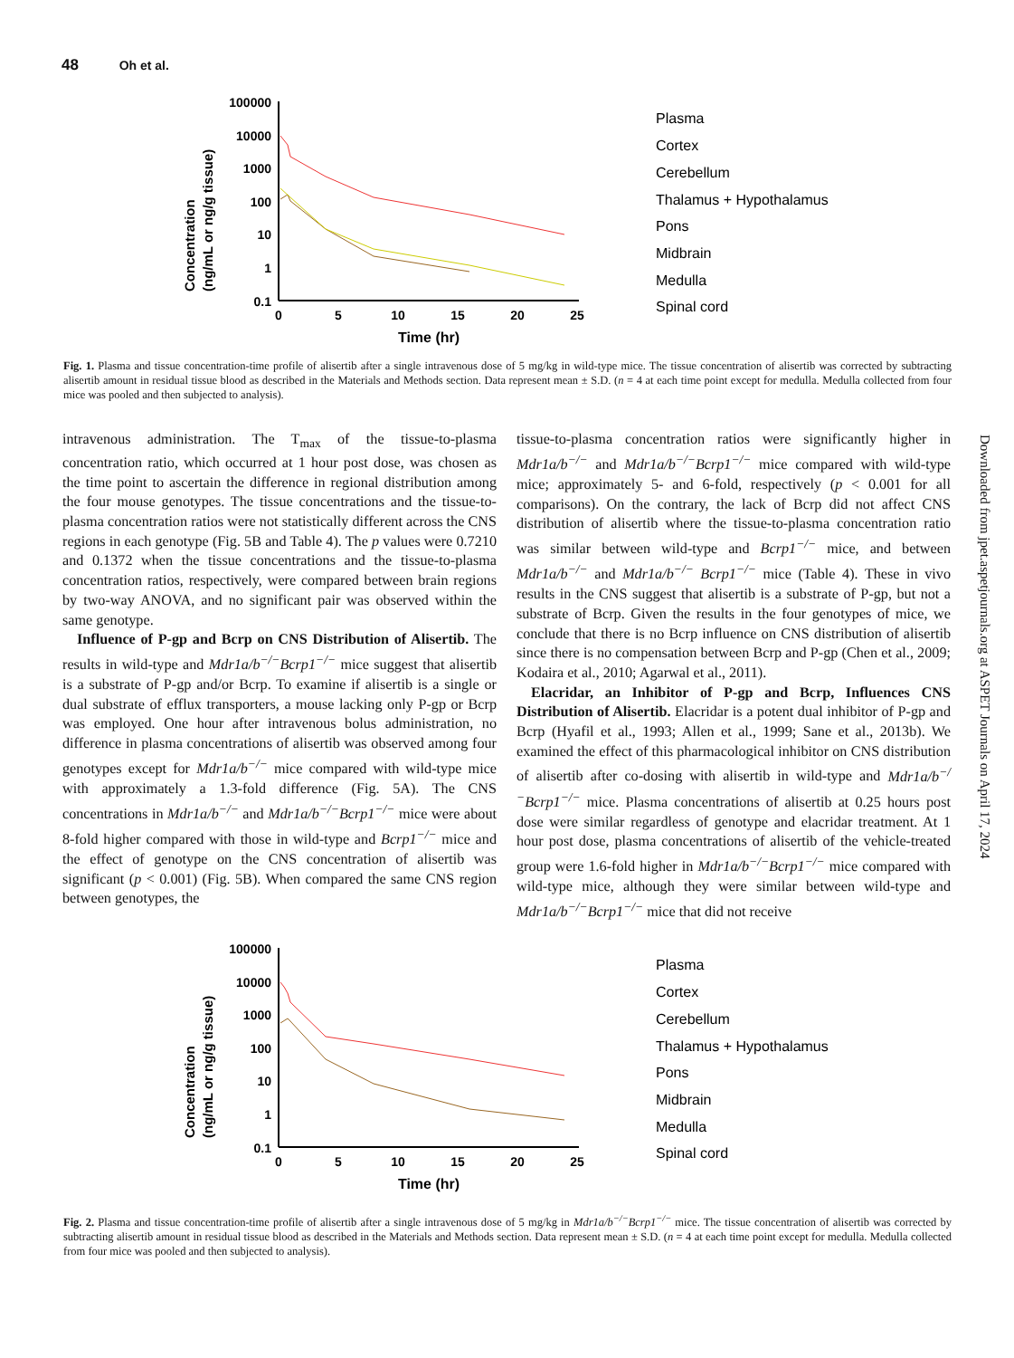48 Oh et al.
100000
10000
1000
100
10
1
0.1
0
5
10
15
20
25
Time (hr)
Concentration
(ng/mL or ng/g tissue)
Plasma
Cortex
Cerebellum
Thalamus + Hypothalamus
Pons
Midbrain
Medulla
Spinal cord
Fig. 1. Plasma and tissue concentration-time profile of alisertib after a single intravenous dose of 5 mg/kg in wild-type mice. The tissue concentration of alisertib was corrected by subtracting alisertib amount in residual tissue blood as described in the Materials and Methods section. Data represent mean ± S.D. (n = 4 at each time point except for medulla. Medulla collected from four mice was pooled and then subjected to analysis).
intravenous administration. The T<sub>max</sub> of the tissue-to-plasma concentration ratio, which occurred at 1 hour post dose, was chosen as the time point to ascertain the difference in regional distribution among the four mouse genotypes. The tissue concentrations and the tissue-to-plasma concentration ratios were not statistically different across the CNS regions in each genotype (Fig. 5B and Table 4). The p values were 0.7210 and 0.1372 when the tissue concentrations and the tissue-to-plasma concentration ratios, respectively, were compared between brain regions by two-way ANOVA, and no significant pair was observed within the same genotype.
Influence of P-gp and Bcrp on CNS Distribution of Alisertib. The results in wild-type and Mdr1a/b<sup>−/−</sup>Bcrp1<sup>−/−</sup> mice suggest that alisertib is a substrate of P-gp and/or Bcrp. To examine if alisertib is a single or dual substrate of efflux transporters, a mouse lacking only P-gp or Bcrp was employed. One hour after intravenous bolus administration, no difference in plasma concentrations of alisertib was observed among four genotypes except for Mdr1a/b<sup>−/−</sup> mice compared with wild-type mice with approximately a 1.3-fold difference (Fig. 5A). The CNS concentrations in Mdr1a/b<sup>−/−</sup> and Mdr1a/b<sup>−/−</sup>Bcrp1<sup>−/−</sup> mice were about 8-fold higher compared with those in wild-type and Bcrp1<sup>−/−</sup> mice and the effect of genotype on the CNS concentration of alisertib was significant (p < 0.001) (Fig. 5B). When compared the same CNS region between genotypes, the
tissue-to-plasma concentration ratios were significantly higher in Mdr1a/b<sup>−/−</sup> and Mdr1a/b<sup>−/−</sup>Bcrp1<sup>−/−</sup> mice compared with wild-type mice; approximately 5- and 6-fold, respectively (p < 0.001 for all comparisons). On the contrary, the lack of Bcrp did not affect CNS distribution of alisertib where the tissue-to-plasma concentration ratio was similar between wild-type and Bcrp1<sup>−/−</sup> mice, and between Mdr1a/b<sup>−/−</sup> and Mdr1a/b<sup>−/−</sup> Bcrp1<sup>−/−</sup> mice (Table 4). These in vivo results in the CNS suggest that alisertib is a substrate of P-gp, but not a substrate of Bcrp. Given the results in the four genotypes of mice, we conclude that there is no Bcrp influence on CNS distribution of alisertib since there is no compensation between Bcrp and P-gp (Chen et al., 2009; Kodaira et al., 2010; Agarwal et al., 2011).
Elacridar, an Inhibitor of P-gp and Bcrp, Influences CNS Distribution of Alisertib. Elacridar is a potent dual inhibitor of P-gp and Bcrp (Hyafil et al., 1993; Allen et al., 1999; Sane et al., 2013b). We examined the effect of this pharmacological inhibitor on CNS distribution of alisertib after co-dosing with alisertib in wild-type and Mdr1a/b<sup>−/−</sup>Bcrp1<sup>−/−</sup> mice. Plasma concentrations of alisertib at 0.25 hours post dose were similar regardless of genotype and elacridar treatment. At 1 hour post dose, plasma concentrations of alisertib of the vehicle-treated group were 1.6-fold higher in Mdr1a/b<sup>−/−</sup>Bcrp1<sup>−/−</sup> mice compared with wild-type mice, although they were similar between wild-type and Mdr1a/b<sup>−/−</sup>Bcrp1<sup>−/−</sup> mice that did not receive
Downloaded from jpet.aspetjournals.org at ASPET Journals on April 17, 2024
100000
10000
1000
100
10
1
0.1
0
5
10
15
20
25
Time (hr)
Concentration
(ng/mL or ng/g tissue)
Plasma
Cortex
Cerebellum
Thalamus + Hypothalamus
Pons
Midbrain
Medulla
Spinal cord
Fig. 2. Plasma and tissue concentration-time profile of alisertib after a single intravenous dose of 5 mg/kg in Mdr1a/b<sup>−/−</sup>Bcrp1<sup>−/−</sup> mice. The tissue concentration of alisertib was corrected by subtracting alisertib amount in residual tissue blood as described in the Materials and Methods section. Data represent mean ± S.D. (n = 4 at each time point except for medulla. Medulla collected from four mice was pooled and then subjected to analysis).